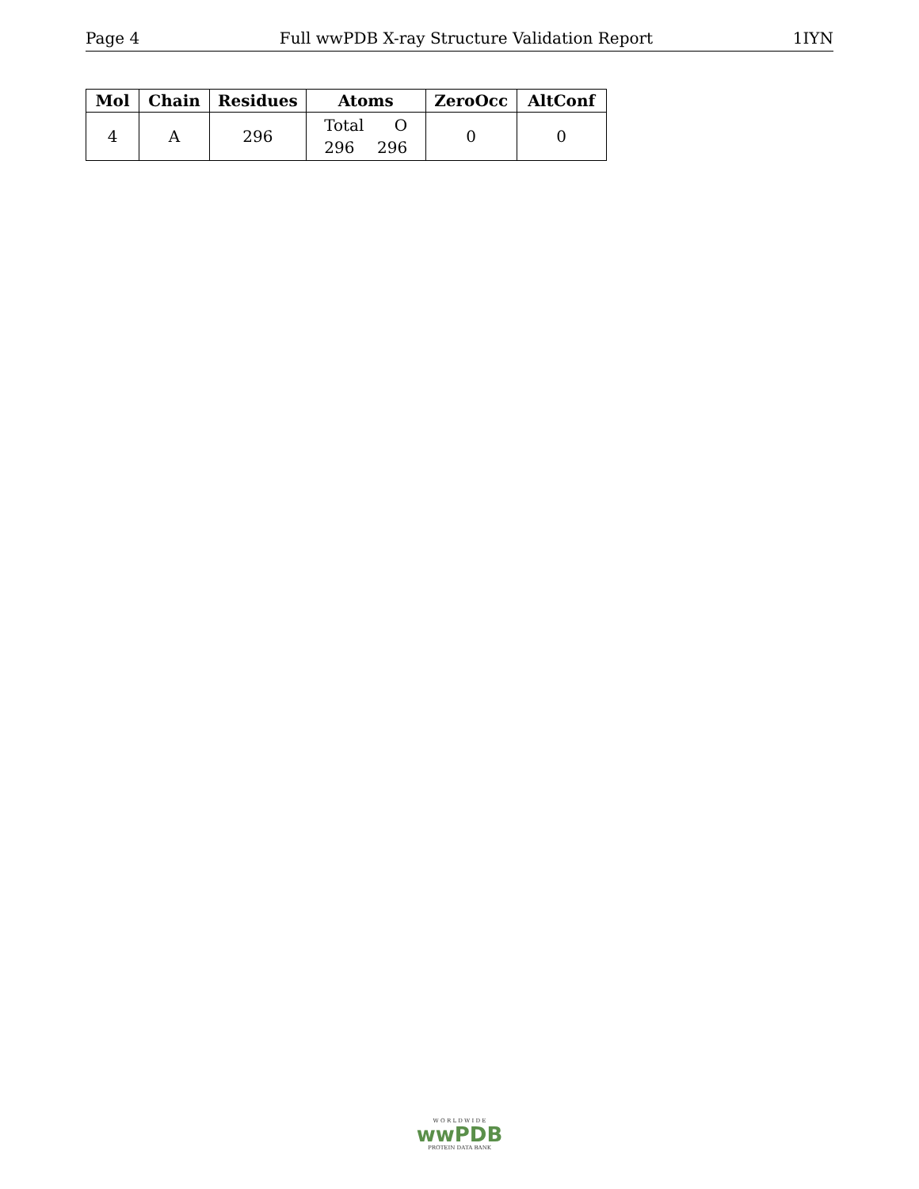Page 4 Full wwPDB X-ray Structure Validation Report 1IYN
| Mol | Chain | Residues | Atoms | ZeroOcc | AltConf |
| --- | --- | --- | --- | --- | --- |
| 4 | A | 296 | Total O 296 296 | 0 | 0 |
W O R L D W I D E
wwPDB
PROTEIN DATA BANK